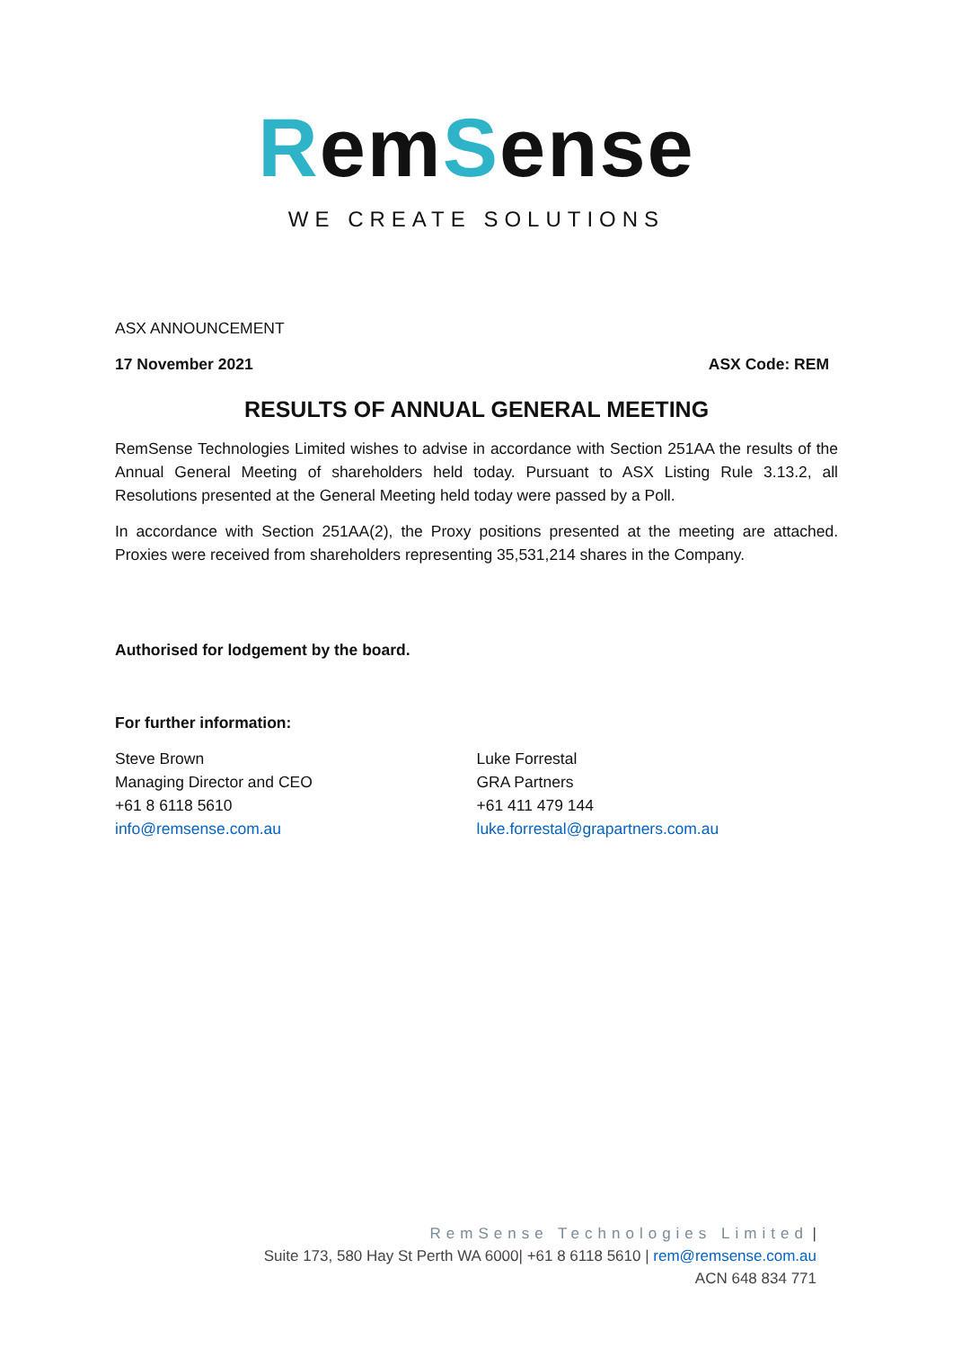RemSense
WE CREATE SOLUTIONS
ASX ANNOUNCEMENT
17 November 2021 ASX Code: REM
RESULTS OF ANNUAL GENERAL MEETING
RemSense Technologies Limited wishes to advise in accordance with Section 251AA the results of the Annual General Meeting of shareholders held today. Pursuant to ASX Listing Rule 3.13.2, all Resolutions presented at the General Meeting held today were passed by a Poll.
In accordance with Section 251AA(2), the Proxy positions presented at the meeting are attached. Proxies were received from shareholders representing 35,531,214 shares in the Company.
Authorised for lodgement by the board.
For further information:
Steve Brown
Managing Director and CEO
+61 8 6118 5610
info@remsense.com.au
Luke Forrestal
GRA Partners
+61 411 479 144
luke.forrestal@grapartners.com.au
RemSense Technologies Limited |
Suite 173, 580 Hay St Perth WA 6000| +61 8 6118 5610 | rem@remsense.com.au
ACN 648 834 771